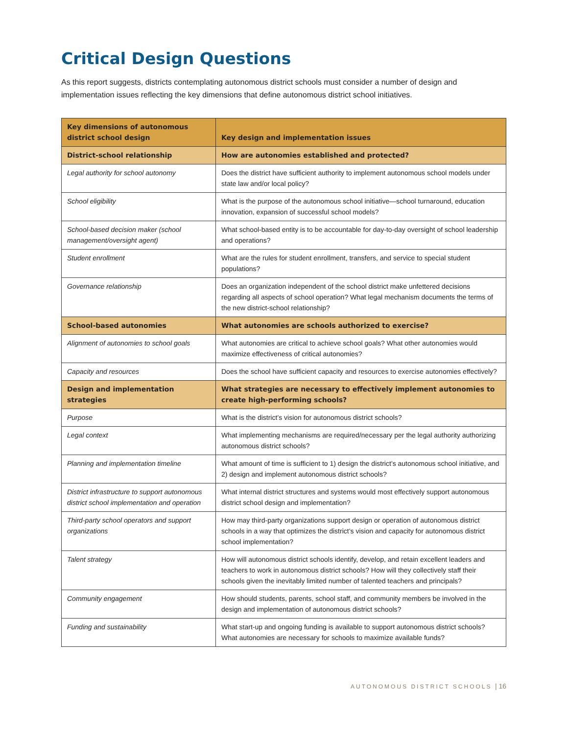Critical Design Questions
As this report suggests, districts contemplating autonomous district schools must consider a number of design and implementation issues reflecting the key dimensions that define autonomous district school initiatives.
| Key dimensions of autonomous district school design | Key design and implementation issues |
| --- | --- |
| District-school relationship | How are autonomies established and protected? |
| Legal authority for school autonomy | Does the district have sufficient authority to implement autonomous school models under state law and/or local policy? |
| School eligibility | What is the purpose of the autonomous school initiative—school turnaround, education innovation, expansion of successful school models? |
| School-based decision maker (school management/oversight agent) | What school-based entity is to be accountable for day-to-day oversight of school leadership and operations? |
| Student enrollment | What are the rules for student enrollment, transfers, and service to special student populations? |
| Governance relationship | Does an organization independent of the school district make unfettered decisions regarding all aspects of school operation? What legal mechanism documents the terms of the new district-school relationship? |
| School-based autonomies | What autonomies are schools authorized to exercise? |
| Alignment of autonomies to school goals | What autonomies are critical to achieve school goals? What other autonomies would maximize effectiveness of critical autonomies? |
| Capacity and resources | Does the school have sufficient capacity and resources to exercise autonomies effectively? |
| Design and implementation strategies | What strategies are necessary to effectively implement autonomies to create high-performing schools? |
| Purpose | What is the district’s vision for autonomous district schools? |
| Legal context | What implementing mechanisms are required/necessary per the legal authority authorizing autonomous district schools? |
| Planning and implementation timeline | What amount of time is sufficient to 1) design the district’s autonomous school initiative, and 2) design and implement autonomous district schools? |
| District infrastructure to support autonomous district school implementation and operation | What internal district structures and systems would most effectively support autonomous district school design and implementation? |
| Third-party school operators and support organizations | How may third-party organizations support design or operation of autonomous district schools in a way that optimizes the district’s vision and capacity for autonomous district school implementation? |
| Talent strategy | How will autonomous district schools identify, develop, and retain excellent leaders and teachers to work in autonomous district schools? How will they collectively staff their schools given the inevitably limited number of talented teachers and principals? |
| Community engagement | How should students, parents, school staff, and community members be involved in the design and implementation of autonomous district schools? |
| Funding and sustainability | What start-up and ongoing funding is available to support autonomous district schools? What autonomies are necessary for schools to maximize available funds? |
AUTONOMOUS DISTRICT SCHOOLS | 16